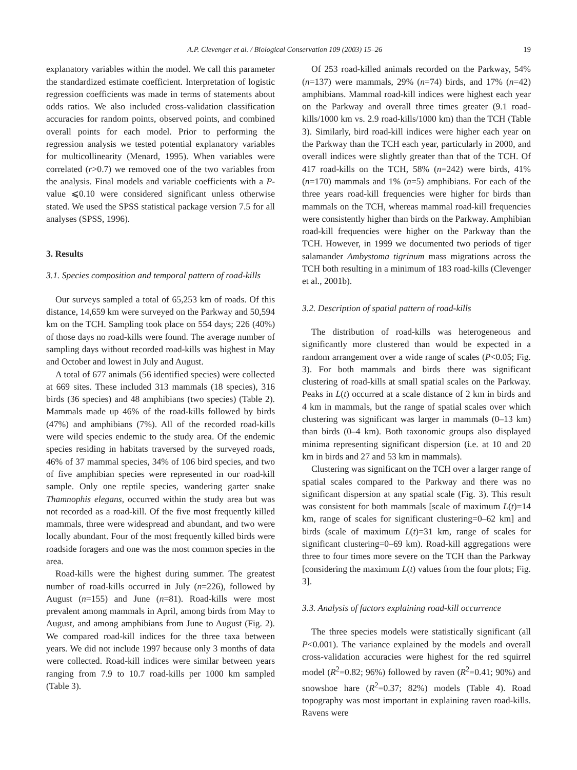A.P. Clevenger et al. / Biological Conservation 109 (2003) 15–26 19
explanatory variables within the model. We call this parameter the standardized estimate coefficient. Interpretation of logistic regression coefficients was made in terms of statements about odds ratios. We also included cross-validation classification accuracies for random points, observed points, and combined overall points for each model. Prior to performing the regression analysis we tested potential explanatory variables for multicollinearity (Menard, 1995). When variables were correlated (r>0.7) we removed one of the two variables from the analysis. Final models and variable coefficients with a P-value ⩽0.10 were considered significant unless otherwise stated. We used the SPSS statistical package version 7.5 for all analyses (SPSS, 1996).
3. Results
3.1. Species composition and temporal pattern of road-kills
Our surveys sampled a total of 65,253 km of roads. Of this distance, 14,659 km were surveyed on the Parkway and 50,594 km on the TCH. Sampling took place on 554 days; 226 (40%) of those days no road-kills were found. The average number of sampling days without recorded road-kills was highest in May and October and lowest in July and August.
A total of 677 animals (56 identified species) were collected at 669 sites. These included 313 mammals (18 species), 316 birds (36 species) and 48 amphibians (two species) (Table 2). Mammals made up 46% of the road-kills followed by birds (47%) and amphibians (7%). All of the recorded road-kills were wild species endemic to the study area. Of the endemic species residing in habitats traversed by the surveyed roads, 46% of 37 mammal species, 34% of 106 bird species, and two of five amphibian species were represented in our road-kill sample. Only one reptile species, wandering garter snake Thamnophis elegans, occurred within the study area but was not recorded as a road-kill. Of the five most frequently killed mammals, three were widespread and abundant, and two were locally abundant. Four of the most frequently killed birds were roadside foragers and one was the most common species in the area.
Road-kills were the highest during summer. The greatest number of road-kills occurred in July (n=226), followed by August (n=155) and June (n=81). Road-kills were most prevalent among mammals in April, among birds from May to August, and among amphibians from June to August (Fig. 2). We compared road-kill indices for the three taxa between years. We did not include 1997 because only 3 months of data were collected. Road-kill indices were similar between years ranging from 7.9 to 10.7 road-kills per 1000 km sampled (Table 3).
Of 253 road-killed animals recorded on the Parkway, 54% (n=137) were mammals, 29% (n=74) birds, and 17% (n=42) amphibians. Mammal road-kill indices were highest each year on the Parkway and overall three times greater (9.1 road-kills/1000 km vs. 2.9 road-kills/1000 km) than the TCH (Table 3). Similarly, bird road-kill indices were higher each year on the Parkway than the TCH each year, particularly in 2000, and overall indices were slightly greater than that of the TCH. Of 417 road-kills on the TCH, 58% (n=242) were birds, 41% (n=170) mammals and 1% (n=5) amphibians. For each of the three years road-kill frequencies were higher for birds than mammals on the TCH, whereas mammal road-kill frequencies were consistently higher than birds on the Parkway. Amphibian road-kill frequencies were higher on the Parkway than the TCH. However, in 1999 we documented two periods of tiger salamander Ambystoma tigrinum mass migrations across the TCH both resulting in a minimum of 183 road-kills (Clevenger et al., 2001b).
3.2. Description of spatial pattern of road-kills
The distribution of road-kills was heterogeneous and significantly more clustered than would be expected in a random arrangement over a wide range of scales (P<0.05; Fig. 3). For both mammals and birds there was significant clustering of road-kills at small spatial scales on the Parkway. Peaks in L(t) occurred at a scale distance of 2 km in birds and 4 km in mammals, but the range of spatial scales over which clustering was significant was larger in mammals (0–13 km) than birds (0–4 km). Both taxonomic groups also displayed minima representing significant dispersion (i.e. at 10 and 20 km in birds and 27 and 53 km in mammals).
Clustering was significant on the TCH over a larger range of spatial scales compared to the Parkway and there was no significant dispersion at any spatial scale (Fig. 3). This result was consistent for both mammals [scale of maximum L(t)=14 km, range of scales for significant clustering=0–62 km] and birds (scale of maximum L(t)=31 km, range of scales for significant clustering=0–69 km). Road-kill aggregations were three to four times more severe on the TCH than the Parkway [considering the maximum L(t) values from the four plots; Fig. 3].
3.3. Analysis of factors explaining road-kill occurrence
The three species models were statistically significant (all P<0.001). The variance explained by the models and overall cross-validation accuracies were highest for the red squirrel model (R<sup>2</sup>=0.82; 96%) followed by raven (R<sup>2</sup>=0.41; 90%) and snowshoe hare (R<sup>2</sup>=0.37; 82%) models (Table 4). Road topography was most important in explaining raven road-kills. Ravens were